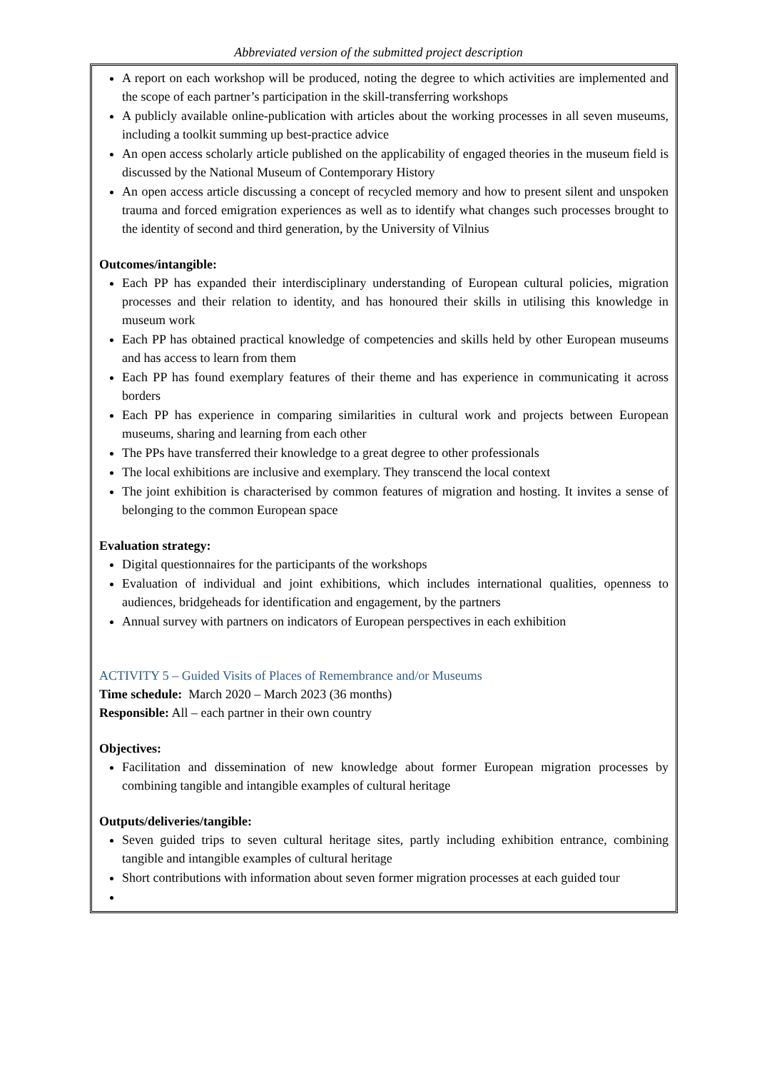Abbreviated version of the submitted project description
A report on each workshop will be produced, noting the degree to which activities are implemented and the scope of each partner’s participation in the skill-transferring workshops
A publicly available online-publication with articles about the working processes in all seven museums, including a toolkit summing up best-practice advice
An open access scholarly article published on the applicability of engaged theories in the museum field is discussed by the National Museum of Contemporary History
An open access article discussing a concept of recycled memory and how to present silent and unspoken trauma and forced emigration experiences as well as to identify what changes such processes brought to the identity of second and third generation, by the University of Vilnius
Outcomes/intangible:
Each PP has expanded their interdisciplinary understanding of European cultural policies, migration processes and their relation to identity, and has honoured their skills in utilising this knowledge in museum work
Each PP has obtained practical knowledge of competencies and skills held by other European museums and has access to learn from them
Each PP has found exemplary features of their theme and has experience in communicating it across borders
Each PP has experience in comparing similarities in cultural work and projects between European museums, sharing and learning from each other
The PPs have transferred their knowledge to a great degree to other professionals
The local exhibitions are inclusive and exemplary. They transcend the local context
The joint exhibition is characterised by common features of migration and hosting. It invites a sense of belonging to the common European space
Evaluation strategy:
Digital questionnaires for the participants of the workshops
Evaluation of individual and joint exhibitions, which includes international qualities, openness to audiences, bridgeheads for identification and engagement, by the partners
Annual survey with partners on indicators of European perspectives in each exhibition
ACTIVITY 5 – Guided Visits of Places of Remembrance and/or Museums
Time schedule: March 2020 – March 2023 (36 months)
Responsible: All – each partner in their own country
Objectives:
Facilitation and dissemination of new knowledge about former European migration processes by combining tangible and intangible examples of cultural heritage
Outputs/deliveries/tangible:
Seven guided trips to seven cultural heritage sites, partly including exhibition entrance, combining tangible and intangible examples of cultural heritage
Short contributions with information about seven former migration processes at each guided tour